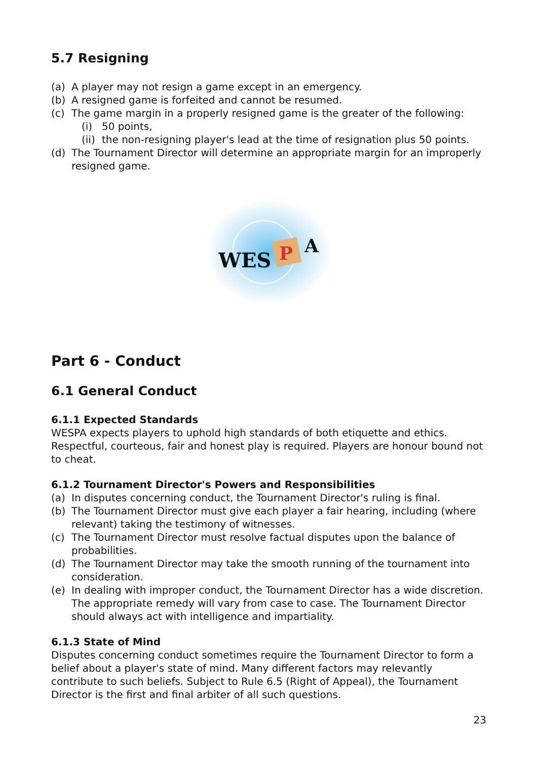5.7 Resigning
(a) A player may not resign a game except in an emergency.
(b) A resigned game is forfeited and cannot be resumed.
(c) The game margin in a properly resigned game is the greater of the following:
(i) 50 points,
(ii) the non-resigning player's lead at the time of resignation plus 50 points.
(d) The Tournament Director will determine an appropriate margin for an improperly resigned game.
WES
P
A
Part 6 - Conduct
6.1 General Conduct
6.1.1 Expected Standards
WESPA expects players to uphold high standards of both etiquette and ethics. Respectful, courteous, fair and honest play is required. Players are honour bound not to cheat.
6.1.2 Tournament Director's Powers and Responsibilities
(a) In disputes concerning conduct, the Tournament Director's ruling is final.
(b) The Tournament Director must give each player a fair hearing, including (where relevant) taking the testimony of witnesses.
(c) The Tournament Director must resolve factual disputes upon the balance of probabilities.
(d) The Tournament Director may take the smooth running of the tournament into consideration.
(e) In dealing with improper conduct, the Tournament Director has a wide discretion. The appropriate remedy will vary from case to case. The Tournament Director should always act with intelligence and impartiality.
6.1.3 State of Mind
Disputes concerning conduct sometimes require the Tournament Director to form a belief about a player's state of mind. Many different factors may relevantly contribute to such beliefs. Subject to Rule 6.5 (Right of Appeal), the Tournament Director is the first and final arbiter of all such questions.
23